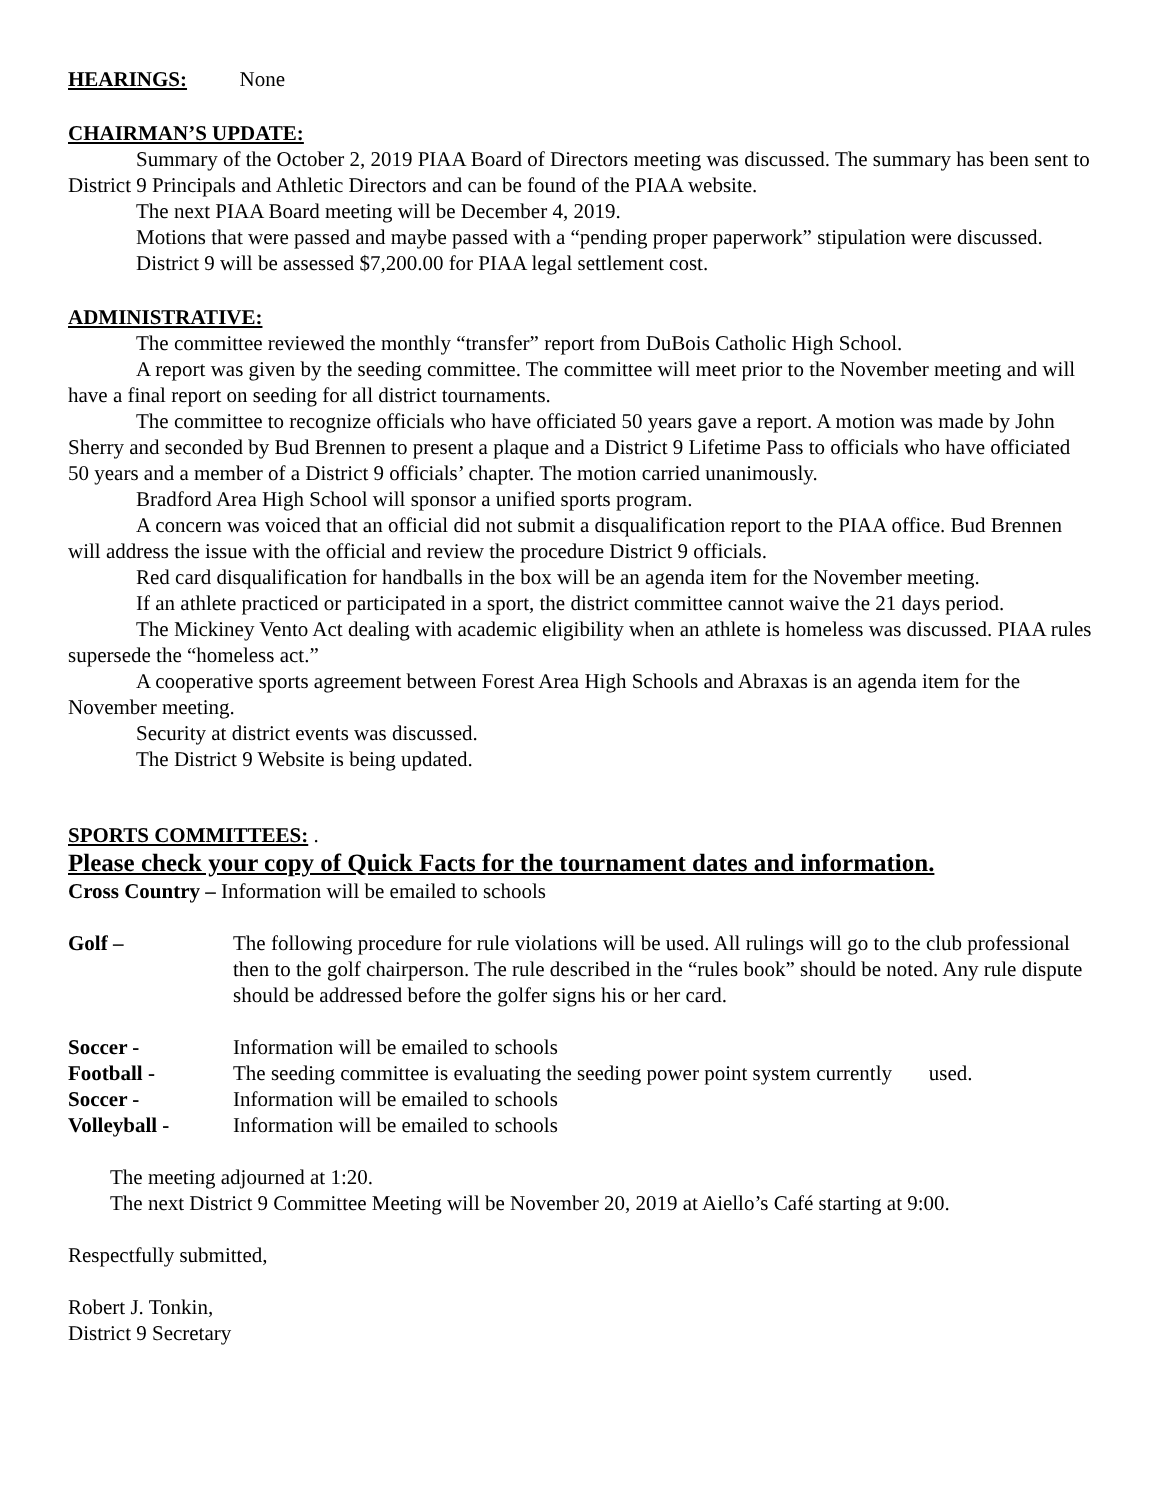HEARINGS: None
CHAIRMAN’S UPDATE:
Summary of the October 2, 2019 PIAA Board of Directors meeting was discussed. The summary has been sent to District 9 Principals and Athletic Directors and can be found of the PIAA website.
The next PIAA Board meeting will be December 4, 2019.
Motions that were passed and maybe passed with a “pending proper paperwork” stipulation were discussed.
District 9 will be assessed $7,200.00 for PIAA legal settlement cost.
ADMINISTRATIVE:
The committee reviewed the monthly “transfer” report from DuBois Catholic High School.
A report was given by the seeding committee. The committee will meet prior to the November meeting and will have a final report on seeding for all district tournaments.
The committee to recognize officials who have officiated 50 years gave a report. A motion was made by John Sherry and seconded by Bud Brennen to present a plaque and a District 9 Lifetime Pass to officials who have officiated 50 years and a member of a District 9 officials’ chapter. The motion carried unanimously.
Bradford Area High School will sponsor a unified sports program.
A concern was voiced that an official did not submit a disqualification report to the PIAA office. Bud Brennen will address the issue with the official and review the procedure District 9 officials.
Red card disqualification for handballs in the box will be an agenda item for the November meeting.
If an athlete practiced or participated in a sport, the district committee cannot waive the 21 days period.
The Mickiney Vento Act dealing with academic eligibility when an athlete is homeless was discussed. PIAA rules supersede the “homeless act.”
A cooperative sports agreement between Forest Area High Schools and Abraxas is an agenda item for the November meeting.
Security at district events was discussed.
The District 9 Website is being updated.
SPORTS COMMITTEES: .
Please check your copy of Quick Facts for the tournament dates and information.
Cross Country – Information will be emailed to schools
Golf – The following procedure for rule violations will be used. All rulings will go to the club professional then to the golf chairperson. The rule described in the “rules book” should be noted. Any rule dispute should be addressed before the golfer signs his or her card.
Soccer - Information will be emailed to schools
Football - The seeding committee is evaluating the seeding power point system currently used.
Soccer - Information will be emailed to schools
Volleyball - Information will be emailed to schools
The meeting adjourned at 1:20.
The next District 9 Committee Meeting will be November 20, 2019 at Aiello’s Café starting at 9:00.
Respectfully submitted,
Robert J. Tonkin,
District 9 Secretary